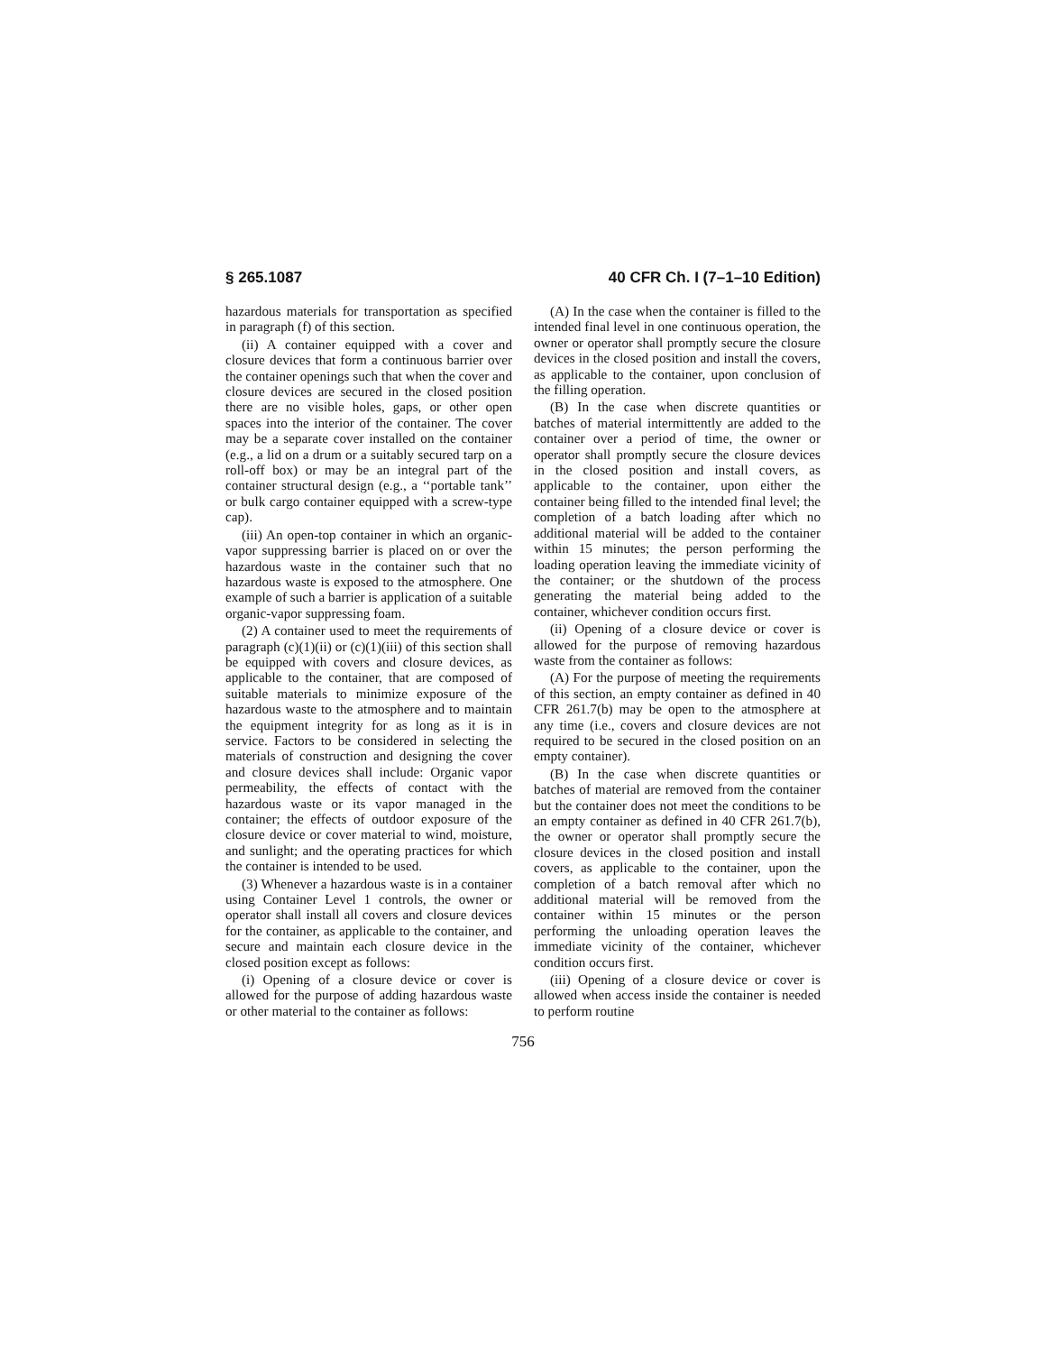§ 265.1087 40 CFR Ch. I (7–1–10 Edition)
hazardous materials for transportation as specified in paragraph (f) of this section.
(ii) A container equipped with a cover and closure devices that form a continuous barrier over the container openings such that when the cover and closure devices are secured in the closed position there are no visible holes, gaps, or other open spaces into the interior of the container. The cover may be a separate cover installed on the container (e.g., a lid on a drum or a suitably secured tarp on a roll-off box) or may be an integral part of the container structural design (e.g., a ‘‘portable tank’’ or bulk cargo container equipped with a screw-type cap).
(iii) An open-top container in which an organic-vapor suppressing barrier is placed on or over the hazardous waste in the container such that no hazardous waste is exposed to the atmosphere. One example of such a barrier is application of a suitable organic-vapor suppressing foam.
(2) A container used to meet the requirements of paragraph (c)(1)(ii) or (c)(1)(iii) of this section shall be equipped with covers and closure devices, as applicable to the container, that are composed of suitable materials to minimize exposure of the hazardous waste to the atmosphere and to maintain the equipment integrity for as long as it is in service. Factors to be considered in selecting the materials of construction and designing the cover and closure devices shall include: Organic vapor permeability, the effects of contact with the hazardous waste or its vapor managed in the container; the effects of outdoor exposure of the closure device or cover material to wind, moisture, and sunlight; and the operating practices for which the container is intended to be used.
(3) Whenever a hazardous waste is in a container using Container Level 1 controls, the owner or operator shall install all covers and closure devices for the container, as applicable to the container, and secure and maintain each closure device in the closed position except as follows:
(i) Opening of a closure device or cover is allowed for the purpose of adding hazardous waste or other material to the container as follows:
(A) In the case when the container is filled to the intended final level in one continuous operation, the owner or operator shall promptly secure the closure devices in the closed position and install the covers, as applicable to the container, upon conclusion of the filling operation.
(B) In the case when discrete quantities or batches of material intermittently are added to the container over a period of time, the owner or operator shall promptly secure the closure devices in the closed position and install covers, as applicable to the container, upon either the container being filled to the intended final level; the completion of a batch loading after which no additional material will be added to the container within 15 minutes; the person performing the loading operation leaving the immediate vicinity of the container; or the shutdown of the process generating the material being added to the container, whichever condition occurs first.
(ii) Opening of a closure device or cover is allowed for the purpose of removing hazardous waste from the container as follows:
(A) For the purpose of meeting the requirements of this section, an empty container as defined in 40 CFR 261.7(b) may be open to the atmosphere at any time (i.e., covers and closure devices are not required to be secured in the closed position on an empty container).
(B) In the case when discrete quantities or batches of material are removed from the container but the container does not meet the conditions to be an empty container as defined in 40 CFR 261.7(b), the owner or operator shall promptly secure the closure devices in the closed position and install covers, as applicable to the container, upon the completion of a batch removal after which no additional material will be removed from the container within 15 minutes or the person performing the unloading operation leaves the immediate vicinity of the container, whichever condition occurs first.
(iii) Opening of a closure device or cover is allowed when access inside the container is needed to perform routine
756